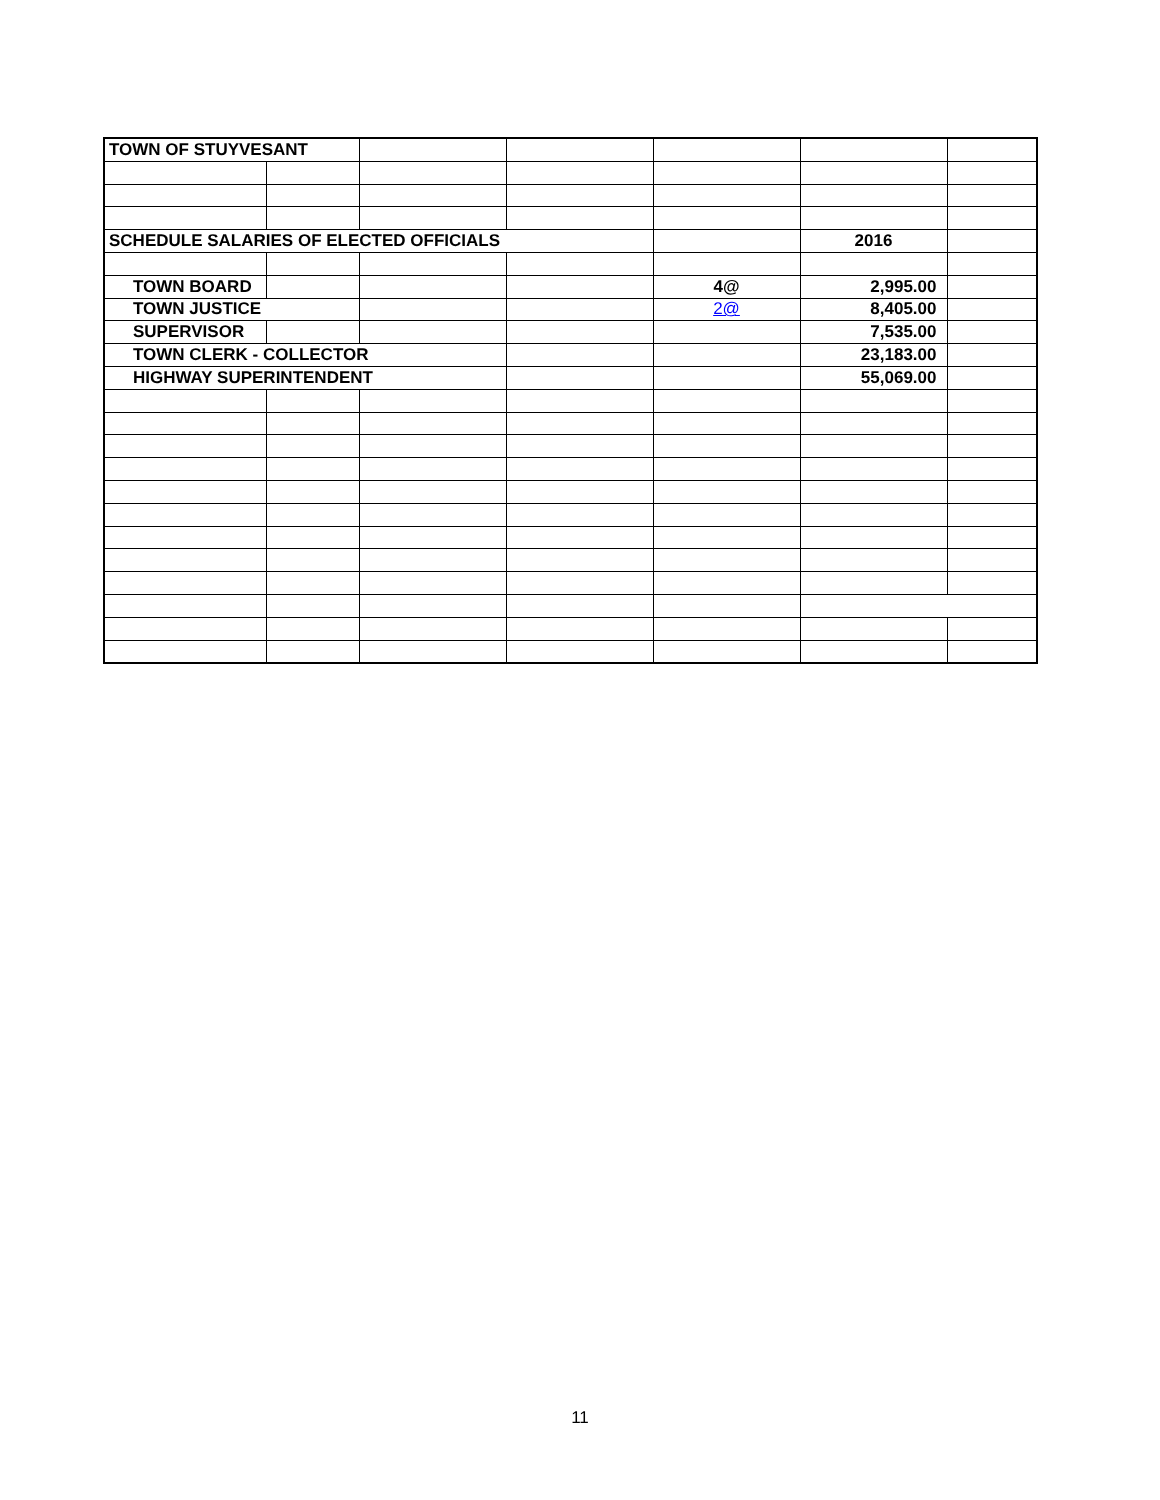| TOWN OF STUYVESANT | | | | | | |
| SCHEDULE SALARIES OF ELECTED OFFICIALS | | | | | 2016 | |
| TOWN BOARD | | | | 4@ | 2,995.00 | |
| TOWN JUSTICE | | | | 2@ | 8,405.00 | |
| SUPERVISOR | | | | | 7,535.00 | |
| TOWN CLERK - COLLECTOR | | | | | 23,183.00 | |
| HIGHWAY SUPERINTENDENT | | | | | 55,069.00 | |
11